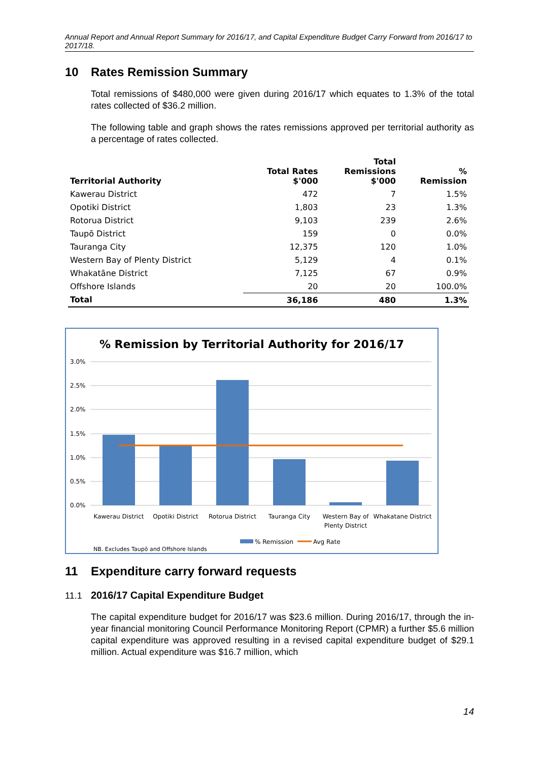Annual Report and Annual Report Summary for 2016/17, and Capital Expenditure Budget Carry Forward from 2016/17 to 2017/18.
10 Rates Remission Summary
Total remissions of $480,000 were given during 2016/17 which equates to 1.3% of the total rates collected of $36.2 million.
The following table and graph shows the rates remissions approved per territorial authority as a percentage of rates collected.
| Territorial Authority | Total Rates $'000 | Total Remissions $'000 | % Remission |
| --- | --- | --- | --- |
| Kawerau District | 472 | 7 | 1.5% |
| Opotiki District | 1,803 | 23 | 1.3% |
| Rotorua District | 9,103 | 239 | 2.6% |
| Taupō District | 159 | 0 | 0.0% |
| Tauranga City | 12,375 | 120 | 1.0% |
| Western Bay of Plenty District | 5,129 | 4 | 0.1% |
| Whakatāne District | 7,125 | 67 | 0.9% |
| Offshore Islands | 20 | 20 | 100.0% |
| Total | 36,186 | 480 | 1.3% |
% Remission by Territorial Authority for 2016/17
3.0%
2.5%
2.0%
1.5%
1.0%
0.5%
0.0%
Kawerau District
Opotiki District
Rotorua District
Tauranga City
Western Bay of
Plenty District
Whakatane District
% Remission
Avg Rate
NB. Excludes Taupō and Offshore Islands
11 Expenditure carry forward requests
11.1 2016/17 Capital Expenditure Budget
The capital expenditure budget for 2016/17 was $23.6 million. During 2016/17, through the in-year financial monitoring Council Performance Monitoring Report (CPMR) a further $5.6 million capital expenditure was approved resulting in a revised capital expenditure budget of $29.1 million. Actual expenditure was $16.7 million, which
14